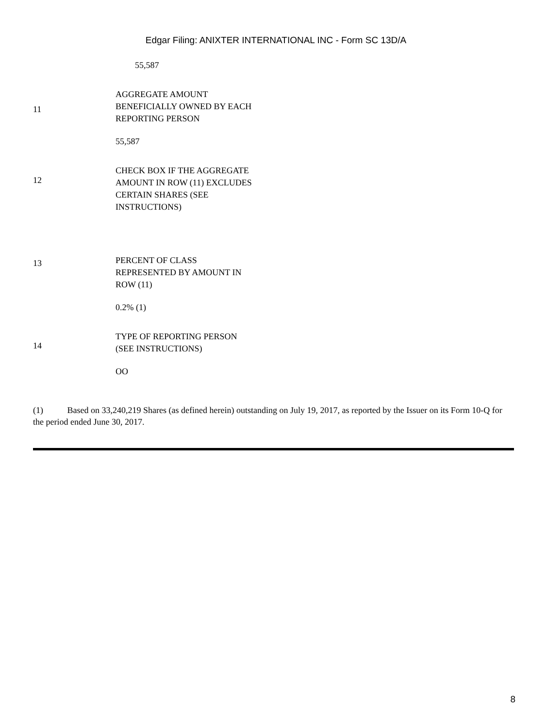Edgar Filing: ANIXTER INTERNATIONAL INC - Form SC 13D/A
| | 55,587 |
| 11 | AGGREGATE AMOUNT BENEFICIALLY OWNED BY EACH REPORTING PERSON 55,587 |
| 12 | CHECK BOX IF THE AGGREGATE AMOUNT IN ROW (11) EXCLUDES CERTAIN SHARES (SEE INSTRUCTIONS) |
| 13 | PERCENT OF CLASS REPRESENTED BY AMOUNT IN ROW (11) 0.2% (1) |
| 14 | TYPE OF REPORTING PERSON (SEE INSTRUCTIONS) OO |
(1) Based on 33,240,219 Shares (as defined herein) outstanding on July 19, 2017, as reported by the Issuer on its Form 10-Q for the period ended June 30, 2017.
8